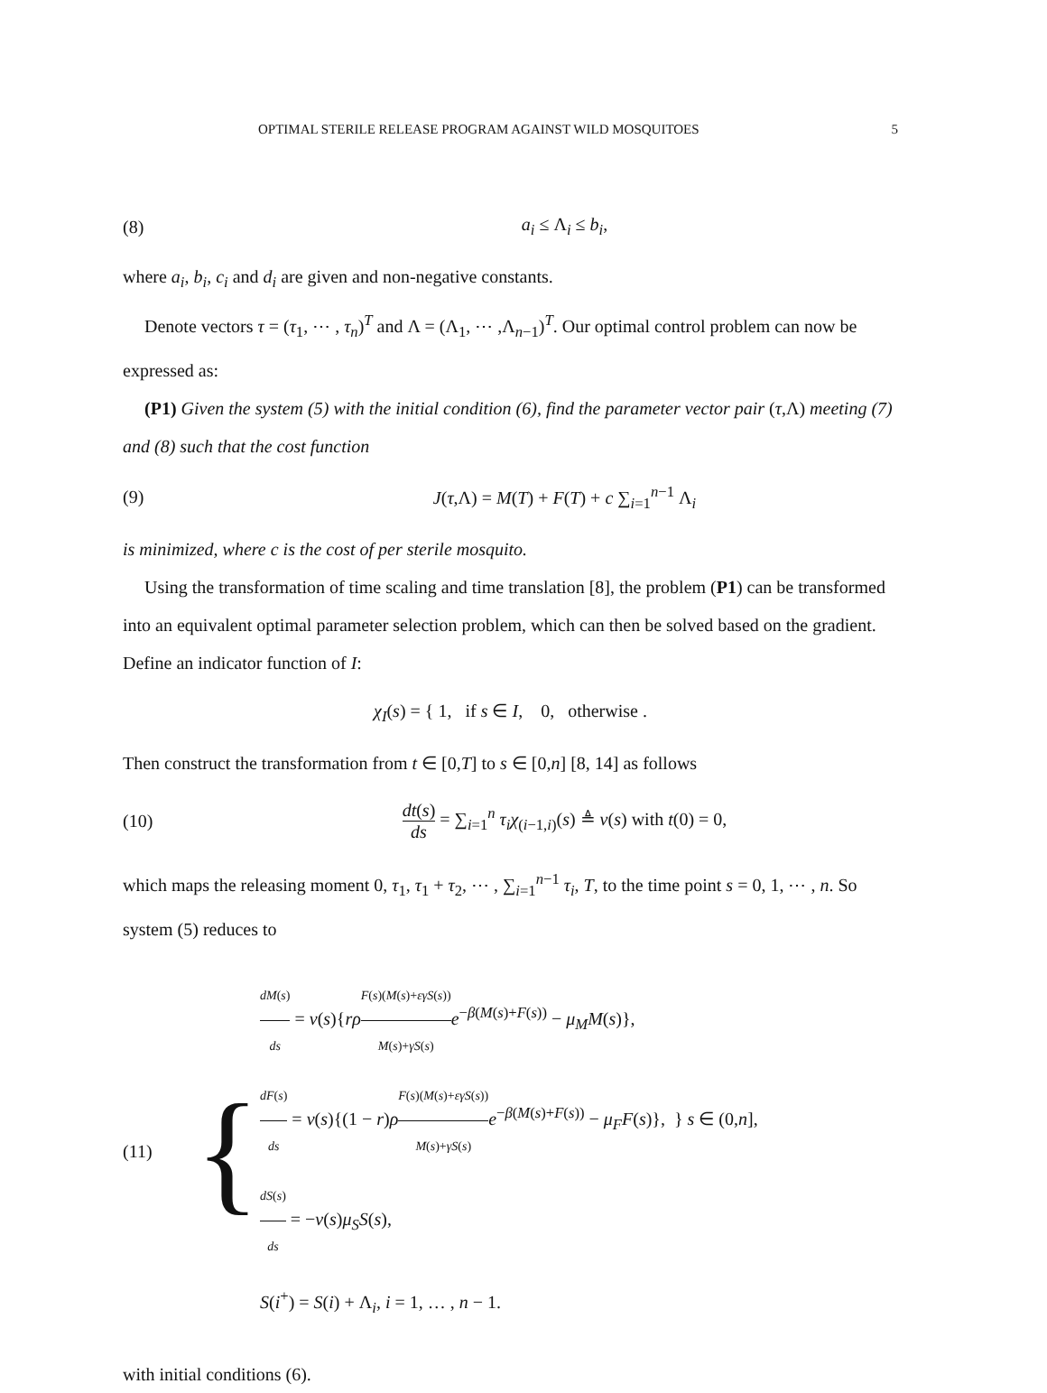OPTIMAL STERILE RELEASE PROGRAM AGAINST WILD MOSQUITOES 5
(8) a<sub>i</sub> ≤ Λ<sub>i</sub> ≤ b<sub>i</sub>,
where a<sub>i</sub>, b<sub>i</sub>, c<sub>i</sub> and d<sub>i</sub> are given and non-negative constants.
Denote vectors τ = (τ<sub>1</sub>, ⋯ , τ<sub>n</sub>)<sup>T</sup> and Λ = (Λ<sub>1</sub>, ⋯ ,Λ<sub>n−1</sub>)<sup>T</sup>. Our optimal control problem can now be expressed as:
(P1) Given the system (5) with the initial condition (6), find the parameter vector pair (τ,Λ) meeting (7) and (8) such that the cost function
(9) J(τ,Λ) = M(T) + F(T) + c ∑<sub>i=1</sub><sup>n−1</sup> Λ<sub>i</sub>
is minimized, where c is the cost of per sterile mosquito.
Using the transformation of time scaling and time translation [8], the problem (P1) can be transformed into an equivalent optimal parameter selection problem, which can then be solved based on the gradient. Define an indicator function of I:
χ<sub>I</sub>(s) = { 1, if s ∈ I, 0, otherwise .
Then construct the transformation from t ∈ [0,T] to s ∈ [0,n] [8, 14] as follows
(10) dt(s) ds = ∑<sub>i=1</sub><sup>n</sup> τ<sub>i</sub>χ<sub>(i−1,i)</sub>(s) ≜ v(s) with t(0) = 0,
which maps the releasing moment 0, τ<sub>1</sub>, τ<sub>1</sub> + τ<sub>2</sub>, ⋯ , ∑<sub>i=1</sub><sup>n−1</sup> τ<sub>i</sub>, T, to the time point s = 0, 1, ⋯ , n. So system (5) reduces to
(11) {
dM(s) ds = v(s){rρ F(s)(M(s)+εγS(s)) M(s)+γS(s) e<sup>−β(M(s)+F(s))</sup> − μ<sub>M</sub>M(s)},
dF(s) ds = v(s){(1 − r)ρF(s)(M(s)+εγS(s)) M(s)+γS(s) e<sup>−β(M(s)+F(s))</sup> − μ<sub>F</sub>F(s)}, } s ∈ (0,n],
dS(s) ds = −v(s)μ<sub>S</sub>S(s),
S(i<sup>+</sup>) = S(i) + Λ<sub>i</sub>, i = 1, … , n − 1.
with initial conditions (6).